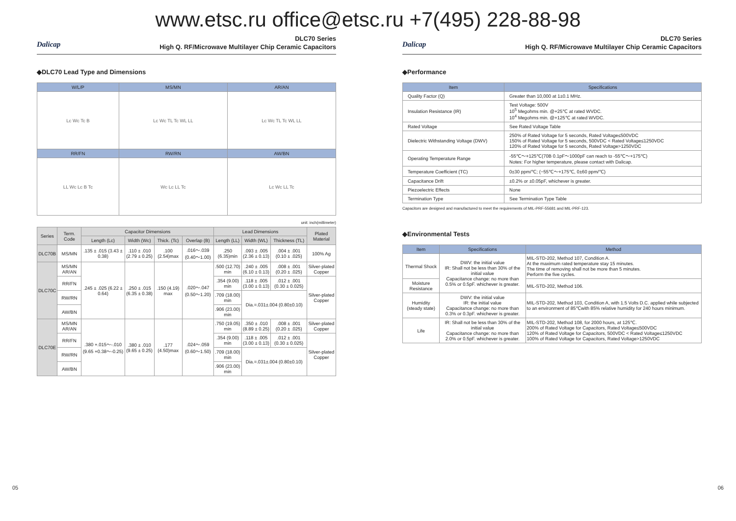www.etsc.ru office@etsc.ru +7(495) 228-88-98
Dalicap
DLC70 Series
High Q. RF/Microwave Multilayer Chip Ceramic Capacitors
◆DLC70 Lead Type and Dimensions
| W/L/P | MS/MN | AR/AN |
| --- | --- | --- |
| Lc Wc Tc B | Lc Wc TL Tc WL LL | Lc Wc TL Tc WL LL |
| RR/FN | RW/RN | AW/BN |
| LL Wc Lc B Tc | Wc Lc LL Tc | Lc Wc LL Tc |
unit: inch(millimeter)
| Series | Term. Code | Capacitor Dimensions | | | | Lead Dimensions | | | Plated Material |
| --- | --- | --- | --- | --- | --- | --- | --- | --- | --- |
| | | Length (Lc) | Width (Wc) | Thick. (Tc) | Overlap (B) | Length (LL) | Width (WL) | Thickness (TL) | |
| DLC70B | MS/MN | .135 ± .015 (3.43 ± 0.38) | .110 ± .010 (2.79 ± 0.25) | .100 (2.54)max | .016～.039 (0.40～1.00) | .250 (6.35)min | .093 ± .005 (2.36 ± 0.13) | .004 ± .001 (0.10 ± .025) | 100% Ag |
| DLC70C | MS/MN AR/AN | .245 ± .025 (6.22 ± 0.64) | .250 ± .015 (6.35 ± 0.38) | .150 (4.19) max | .020～.047 (0.50～1.20) | .500 (12.70) min | .240 ± .005 (6.10 ± 0.13) | .008 ± .001 (0.20 ± .025) | Silver-plated Copper |
| | RR/FN | | | | | .354 (9.00) min | .118 ± .005 (3.00 ± 0.13) | .012 ± .001 (0.30 ± 0.025) | Silver-plated Copper |
| | RW/RN | | | | | .709 (18.00) min | Dia.=.031±.004 (0.80±0.10) | | |
| | AW/BN | | | | | .906 (23.00) min | | | |
| DLC70E | MS/MN AR/AN | .380 +.015～-.010 (9.65 +0.38～-0.25) | .380 ± .010 (9.65 ± 0.25) | .177 (4.50)max | .024～.059 (0.60～1.50) | .750 (19.05) min | .350 ± .010 (8.89 ± 0.25) | .008 ± .001 (0.20 ± .025) | Silver-plated Copper |
| | RR/FN | | | | | .354 (9.00) min | .118 ± .005 (3.00 ± 0.13) | .012 ± .001 (0.30 ± 0.025) | Silver-plated Copper |
| | RW/RN | | | | | .709 (18.00) min | Dia.=.031±.004 (0.80±0.10) | | |
| | AW/BN | | | | | .906 (23.00) min | | | |
Dalicap
DLC70 Series
High Q. RF/Microwave Multilayer Chip Ceramic Capacitors
◆Performance
| Item | Specifications |
| --- | --- |
| Quality Factor (Q) | Greater than 10,000 at 1±0.1 MHz. |
| Insulation Resistance (IR) | Test Voltage: 500V 10<sup>5</sup> Megohms min. @+25℃ at rated WVDC. 10<sup>4</sup> Megohms min. @+125℃ at rated WVDC. |
| Rated Voltage | See Rated Voltage Table |
| Dielectric Withstanding Voltage (DWV) | 250% of Rated Voltage for 5 seconds, Rated Voltage≤500VDC 150% of Rated Voltage for 5 seconds, 500VDC < Rated Voltage≤1250VDC 120% of Rated Voltage for 5 seconds, Rated Voltage>1250VDC |
| Operating Temperature Range | -55℃～+125℃(70B 0.1pF～1000pF can reach to -55℃～+175℃) Notes: For higher temperature, please contact with Dalicap. |
| Temperature Coefficient (TC) | 0±30 ppm/℃; (−55℃～+175℃, 0±60 ppm/℃) |
| Capacitance Drift | ±0.2% or ±0.05pF, whichever is greater. |
| Piezoelectric Effects | None |
| Termination Type | See Termination Type Table |
Capacitors are designed and manufactured to meet the requirements of MIL-PRF-55681 and MIL-PRF-123.
◆Environmental Tests
| Item | Specifications | Method |
| --- | --- | --- |
| Thermal Shock | DWV: the initial value IR: Shall not be less than 30% of the initial value Capacitance change: no more than 0.5% or 0.5pF. whichever is greater. | MIL-STD-202, Method 107, Condition A. At the maximum rated temperature stay 15 minutes. The time of removing shall not be more than 5 minutes. Perform the five cycles. |
| Moisture Resistance | | MIL-STD-202, Method 106. |
| Humidity (steady state) | DWV: the initial value IR: the initial value Capacitance change: no more than 0.3% or 0.3pF. whichever is greater. | MIL-STD-202, Method 103, Condition A, with 1.5 Volts D.C. applied while subjected to an environment of 85℃with 85% relative humidity for 240 hours minimum. |
| Life | IR: Shall not be less than 30% of the initial value Capacitance change: no more than 2.0% or 0.5pF. whichever is greater. | MIL-STD-202, Method 108, for 2000 hours, at 125℃. 200% of Rated Voltage for Capacitors, Rated Voltage≤500VDC 120% of Rated Voltage for Capacitors, 500VDC < Rated Voltage≤1250VDC 100% of Rated Voltage for Capacitors, Rated Voltage>1250VDC |
05 06